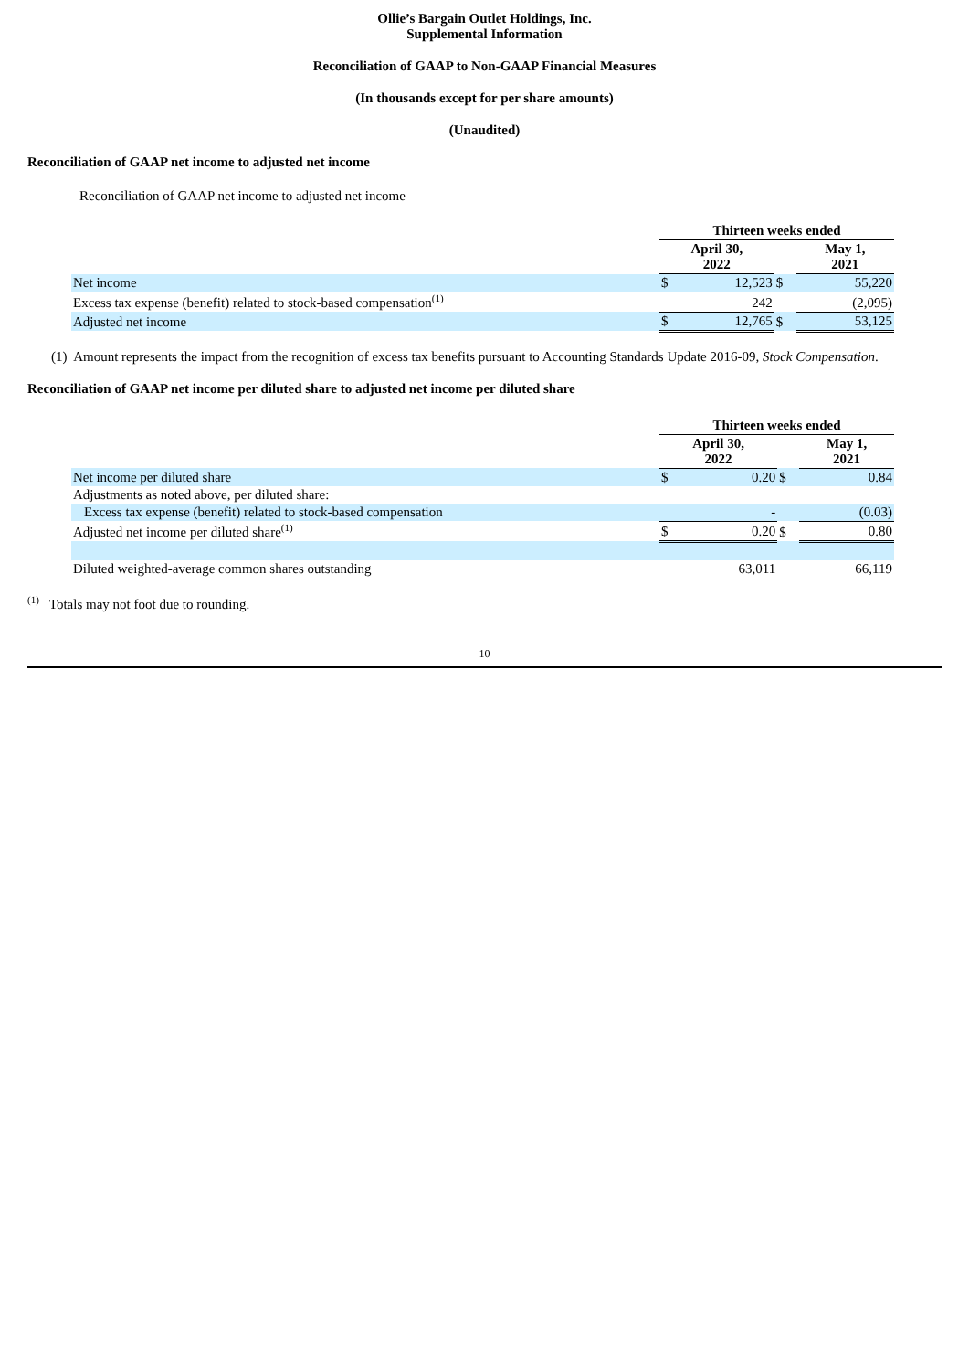Ollie’s Bargain Outlet Holdings, Inc.
Supplemental Information
Reconciliation of GAAP to Non-GAAP Financial Measures
(In thousands except for per share amounts)
(Unaudited)
Reconciliation of GAAP net income to adjusted net income
Reconciliation of GAAP net income to adjusted net income
| | Thirteen weeks ended | | | | |
| | April 30, 2022 | | | May 1, 2021 | |
| Net income | $ | 12,523 | $ | | 55,220 |
| Excess tax expense (benefit) related to stock-based compensation<sup>(1)</sup> | | 242 | | | (2,095) |
| Adjusted net income | $ | 12,765 | $ | | 53,125 |
(1) Amount represents the impact from the recognition of excess tax benefits pursuant to Accounting Standards Update 2016-09, Stock Compensation.
Reconciliation of GAAP net income per diluted share to adjusted net income per diluted share
| | Thirteen weeks ended | | | | |
| | April 30, 2022 | | | May 1, 2021 | |
| Net income per diluted share | $ | 0.20 | $ | | 0.84 |
| Adjustments as noted above, per diluted share: | | | | | |
| Excess tax expense (benefit) related to stock-based compensation | | - | | | (0.03) |
| Adjusted net income per diluted share<sup>(1)</sup> | $ | 0.20 | $ | | 0.80 |
| Diluted weighted-average common shares outstanding | | 63,011 | | | 66,119 |
<sup>(1)</sup> Totals may not foot due to rounding.
10